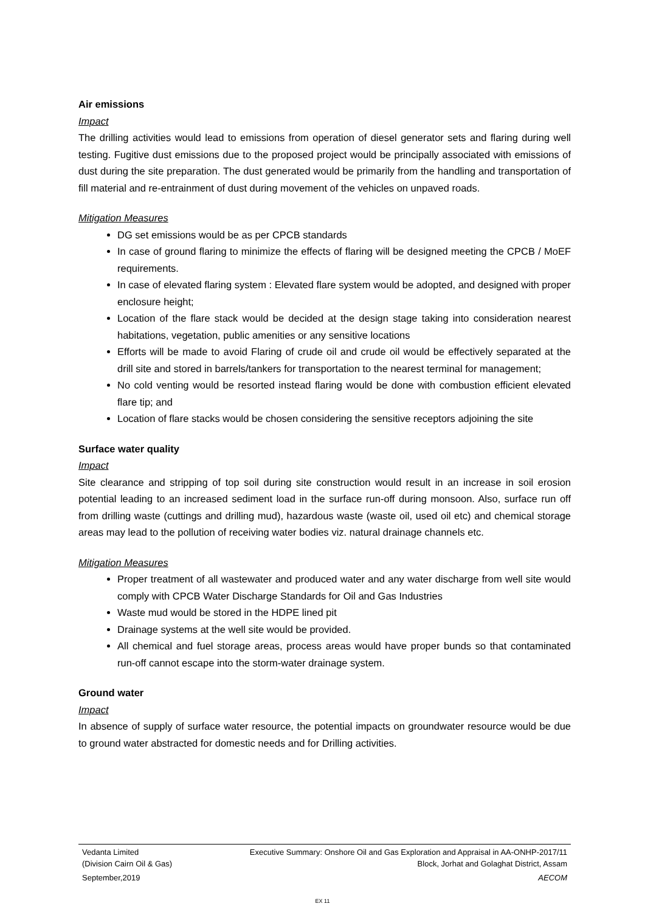Air emissions
Impact
The drilling activities would lead to emissions from operation of diesel generator sets and flaring during well testing. Fugitive dust emissions due to the proposed project would be principally associated with emissions of dust during the site preparation. The dust generated would be primarily from the handling and transportation of fill material and re-entrainment of dust during movement of the vehicles on unpaved roads.
Mitigation Measures
DG set emissions would be as per CPCB standards
In case of ground flaring to minimize the effects of flaring will be designed meeting the CPCB / MoEF requirements.
In case of elevated flaring system : Elevated flare system would be adopted, and designed with proper enclosure height;
Location of the flare stack would be decided at the design stage taking into consideration nearest habitations, vegetation, public amenities or any sensitive locations
Efforts will be made to avoid Flaring of crude oil and crude oil would be effectively separated at the drill site and stored in barrels/tankers for transportation to the nearest terminal for management;
No cold venting would be resorted instead flaring would be done with combustion efficient elevated flare tip; and
Location of flare stacks would be chosen considering the sensitive receptors adjoining the site
Surface water quality
Impact
Site clearance and stripping of top soil during site construction would result in an increase in soil erosion potential leading to an increased sediment load in the surface run-off during monsoon. Also, surface run off from drilling waste (cuttings and drilling mud), hazardous waste (waste oil, used oil etc) and chemical storage areas may lead to the pollution of receiving water bodies viz. natural drainage channels etc.
Mitigation Measures
Proper treatment of all wastewater and produced water and any water discharge from well site would comply with CPCB Water Discharge Standards for Oil and Gas Industries
Waste mud would be stored in the HDPE lined pit
Drainage systems at the well site would be provided.
All chemical and fuel storage areas, process areas would have proper bunds so that contaminated run-off cannot escape into the storm-water drainage system.
Ground water
Impact
In absence of supply of surface water resource, the potential impacts on groundwater resource would be due to ground water abstracted for domestic needs and for Drilling activities.
Vedanta Limited Executive Summary: Onshore Oil and Gas Exploration and Appraisal in AA-ONHP-2017/11
(Division Cairn Oil & Gas) Block, Jorhat and Golaghat District, Assam
September,2019 AECOM
EX 11